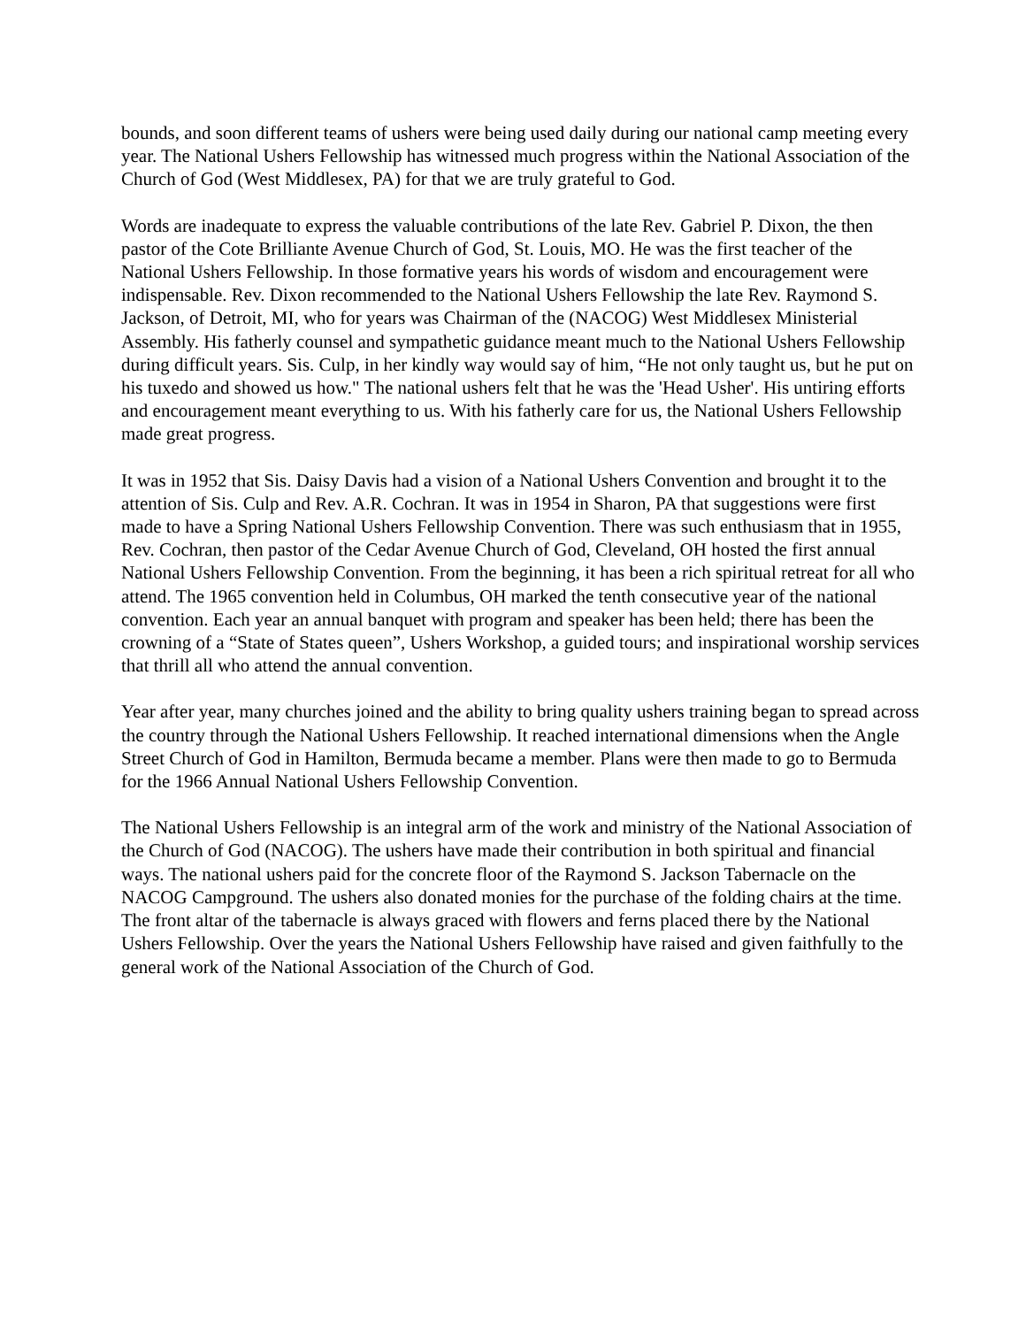bounds, and soon different teams of ushers were being used daily during our national camp meeting every year. The National Ushers Fellowship has witnessed much progress within the National Association of the Church of God (West Middlesex, PA) for that we are truly grateful to God.
Words are inadequate to express the valuable contributions of the late Rev. Gabriel P. Dixon, the then pastor of the Cote Brilliante Avenue Church of God, St. Louis, MO. He was the first teacher of the National Ushers Fellowship. In those formative years his words of wisdom and encouragement were indispensable. Rev. Dixon recommended to the National Ushers Fellowship the late Rev. Raymond S. Jackson, of Detroit, MI, who for years was Chairman of the (NACOG) West Middlesex Ministerial Assembly. His fatherly counsel and sympathetic guidance meant much to the National Ushers Fellowship during difficult years. Sis. Culp, in her kindly way would say of him, “He not only taught us, but he put on his tuxedo and showed us how." The national ushers felt that he was the 'Head Usher'. His untiring efforts and encouragement meant everything to us. With his fatherly care for us, the National Ushers Fellowship made great progress.
It was in 1952 that Sis. Daisy Davis had a vision of a National Ushers Convention and brought it to the attention of Sis. Culp and Rev. A.R. Cochran. It was in 1954 in Sharon, PA that suggestions were first made to have a Spring National Ushers Fellowship Convention. There was such enthusiasm that in 1955, Rev. Cochran, then pastor of the Cedar Avenue Church of God, Cleveland, OH hosted the first annual National Ushers Fellowship Convention. From the beginning, it has been a rich spiritual retreat for all who attend. The 1965 convention held in Columbus, OH marked the tenth consecutive year of the national convention. Each year an annual banquet with program and speaker has been held; there has been the crowning of a “State of States queen”, Ushers Workshop, a guided tours; and inspirational worship services that thrill all who attend the annual convention.
Year after year, many churches joined and the ability to bring quality ushers training began to spread across the country through the National Ushers Fellowship. It reached international dimensions when the Angle Street Church of God in Hamilton, Bermuda became a member. Plans were then made to go to Bermuda for the 1966 Annual National Ushers Fellowship Convention.
The National Ushers Fellowship is an integral arm of the work and ministry of the National Association of the Church of God (NACOG). The ushers have made their contribution in both spiritual and financial ways. The national ushers paid for the concrete floor of the Raymond S. Jackson Tabernacle on the NACOG Campground. The ushers also donated monies for the purchase of the folding chairs at the time. The front altar of the tabernacle is always graced with flowers and ferns placed there by the National Ushers Fellowship. Over the years the National Ushers Fellowship have raised and given faithfully to the general work of the National Association of the Church of God.